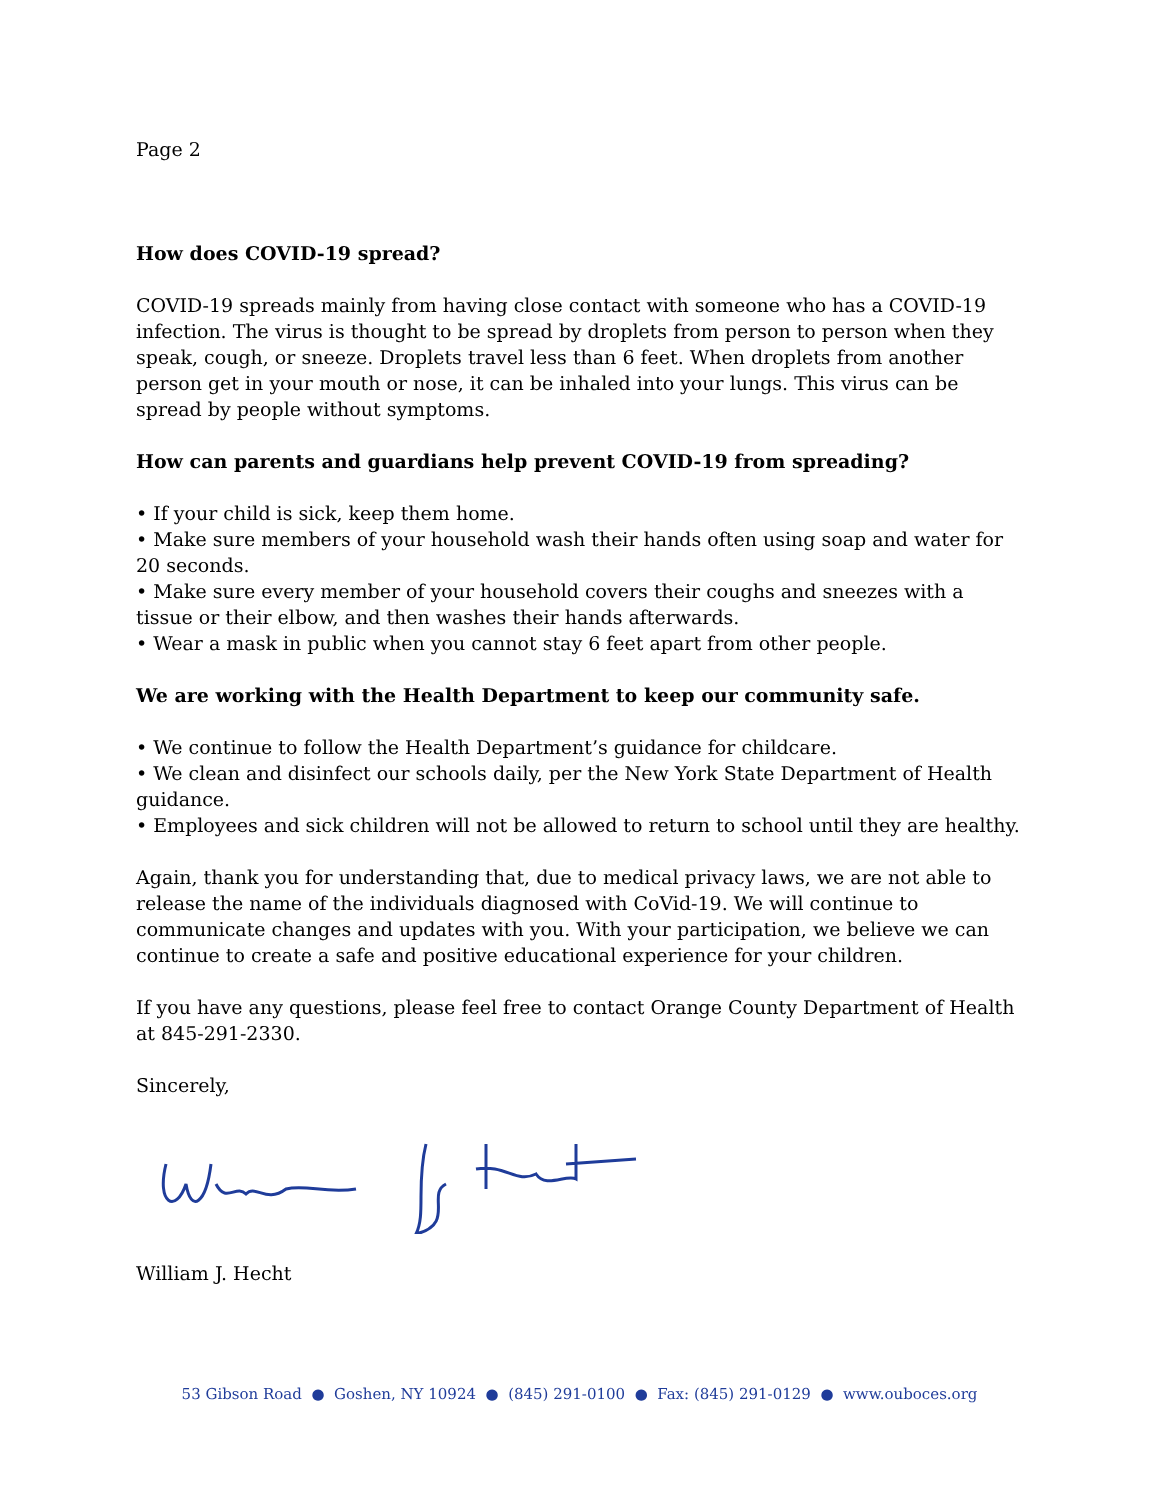Page 2
How does COVID-19 spread?
COVID-19 spreads mainly from having close contact with someone who has a COVID-19 infection. The virus is thought to be spread by droplets from person to person when they speak, cough, or sneeze. Droplets travel less than 6 feet. When droplets from another person get in your mouth or nose, it can be inhaled into your lungs. This virus can be spread by people without symptoms.
How can parents and guardians help prevent COVID-19 from spreading?
• If your child is sick, keep them home.
• Make sure members of your household wash their hands often using soap and water for 20 seconds.
• Make sure every member of your household covers their coughs and sneezes with a tissue or their elbow, and then washes their hands afterwards.
• Wear a mask in public when you cannot stay 6 feet apart from other people.
We are working with the Health Department to keep our community safe.
• We continue to follow the Health Department’s guidance for childcare.
• We clean and disinfect our schools daily, per the New York State Department of Health guidance.
• Employees and sick children will not be allowed to return to school until they are healthy.
Again, thank you for understanding that, due to medical privacy laws, we are not able to release the name of the individuals diagnosed with CoVid-19. We will continue to communicate changes and updates with you. With your participation, we believe we can continue to create a safe and positive educational experience for your children.
If you have any questions, please feel free to contact Orange County Department of Health at 845-291-2330.
Sincerely,
William J. Hecht
53 Gibson Road ● Goshen, NY 10924 ● (845) 291-0100 ● Fax: (845) 291-0129 ● www.ouboces.org